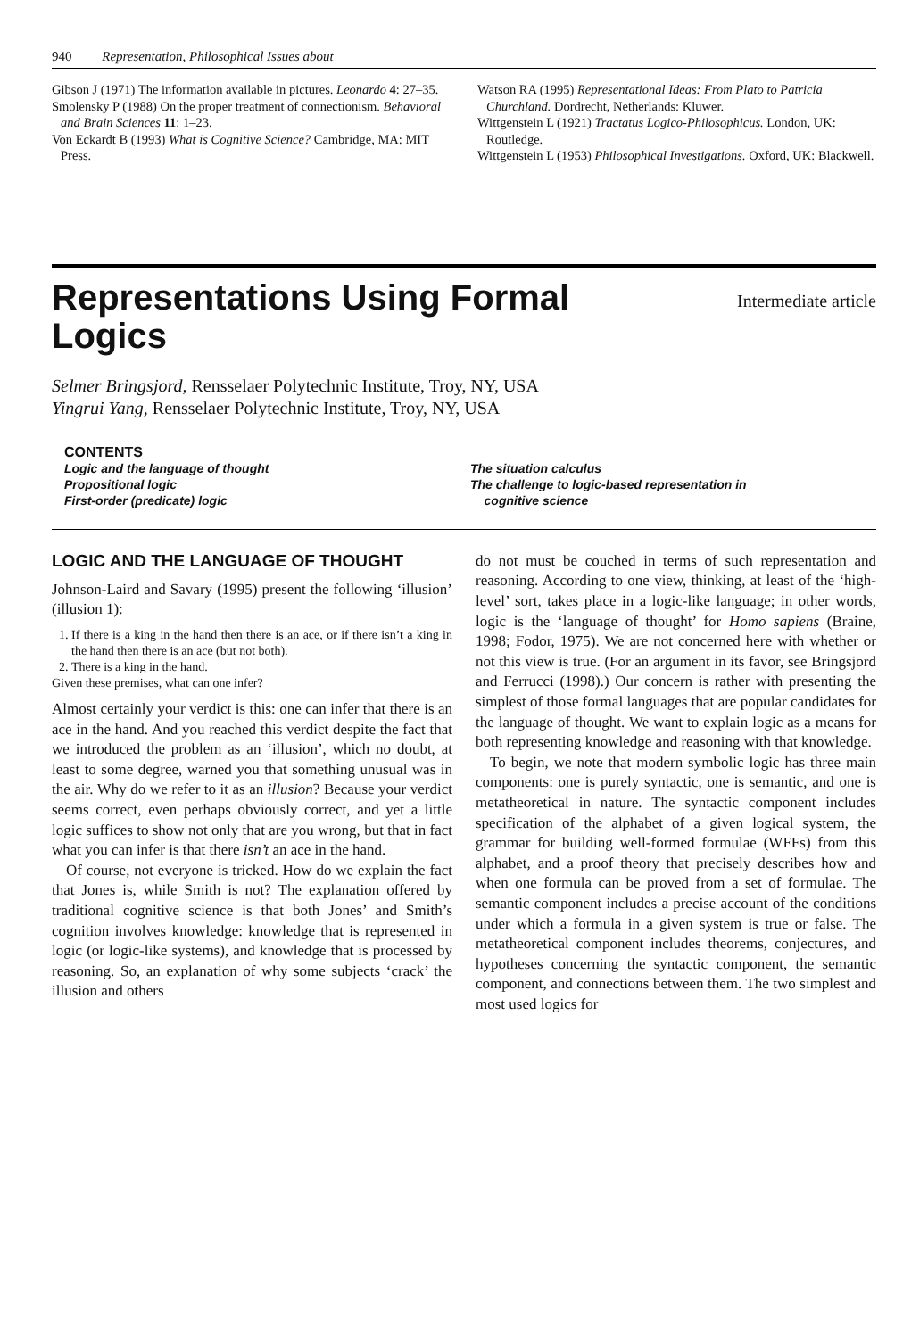940 Representation, Philosophical Issues about
Gibson J (1971) The information available in pictures. Leonardo 4: 27–35.
Smolensky P (1988) On the proper treatment of connectionism. Behavioral and Brain Sciences 11: 1–23.
Von Eckardt B (1993) What is Cognitive Science? Cambridge, MA: MIT Press.
Watson RA (1995) Representational Ideas: From Plato to Patricia Churchland. Dordrecht, Netherlands: Kluwer.
Wittgenstein L (1921) Tractatus Logico-Philosophicus. London, UK: Routledge.
Wittgenstein L (1953) Philosophical Investigations. Oxford, UK: Blackwell.
Representations Using Formal Logics
Intermediate article
Selmer Bringsjord, Rensselaer Polytechnic Institute, Troy, NY, USA
Yingrui Yang, Rensselaer Polytechnic Institute, Troy, NY, USA
CONTENTS
Logic and the language of thought
Propositional logic
First-order (predicate) logic
The situation calculus
The challenge to logic-based representation in
cognitive science
LOGIC AND THE LANGUAGE OF THOUGHT
Johnson-Laird and Savary (1995) present the following ‘illusion’ (illusion 1):
1. If there is a king in the hand then there is an ace, or if there isn’t a king in the hand then there is an ace (but not both).
2. There is a king in the hand.
Given these premises, what can one infer?
Almost certainly your verdict is this: one can infer that there is an ace in the hand. And you reached this verdict despite the fact that we introduced the problem as an ‘illusion’, which no doubt, at least to some degree, warned you that something unusual was in the air. Why do we refer to it as an illusion? Because your verdict seems correct, even perhaps obviously correct, and yet a little logic suffices to show not only that are you wrong, but that in fact what you can infer is that there isn’t an ace in the hand.
Of course, not everyone is tricked. How do we explain the fact that Jones is, while Smith is not? The explanation offered by traditional cognitive science is that both Jones’ and Smith’s cognition involves knowledge: knowledge that is represented in logic (or logic-like systems), and knowledge that is processed by reasoning. So, an explanation of why some subjects ‘crack’ the illusion and others
do not must be couched in terms of such representation and reasoning. According to one view, thinking, at least of the ‘high-level’ sort, takes place in a logic-like language; in other words, logic is the ‘language of thought’ for Homo sapiens (Braine, 1998; Fodor, 1975). We are not concerned here with whether or not this view is true. (For an argument in its favor, see Bringsjord and Ferrucci (1998).) Our concern is rather with presenting the simplest of those formal languages that are popular candidates for the language of thought. We want to explain logic as a means for both representing knowledge and reasoning with that knowledge.
To begin, we note that modern symbolic logic has three main components: one is purely syntactic, one is semantic, and one is metatheoretical in nature. The syntactic component includes specification of the alphabet of a given logical system, the grammar for building well-formed formulae (WFFs) from this alphabet, and a proof theory that precisely describes how and when one formula can be proved from a set of formulae. The semantic component includes a precise account of the conditions under which a formula in a given system is true or false. The metatheoretical component includes theorems, conjectures, and hypotheses concerning the syntactic component, the semantic component, and connections between them. The two simplest and most used logics for